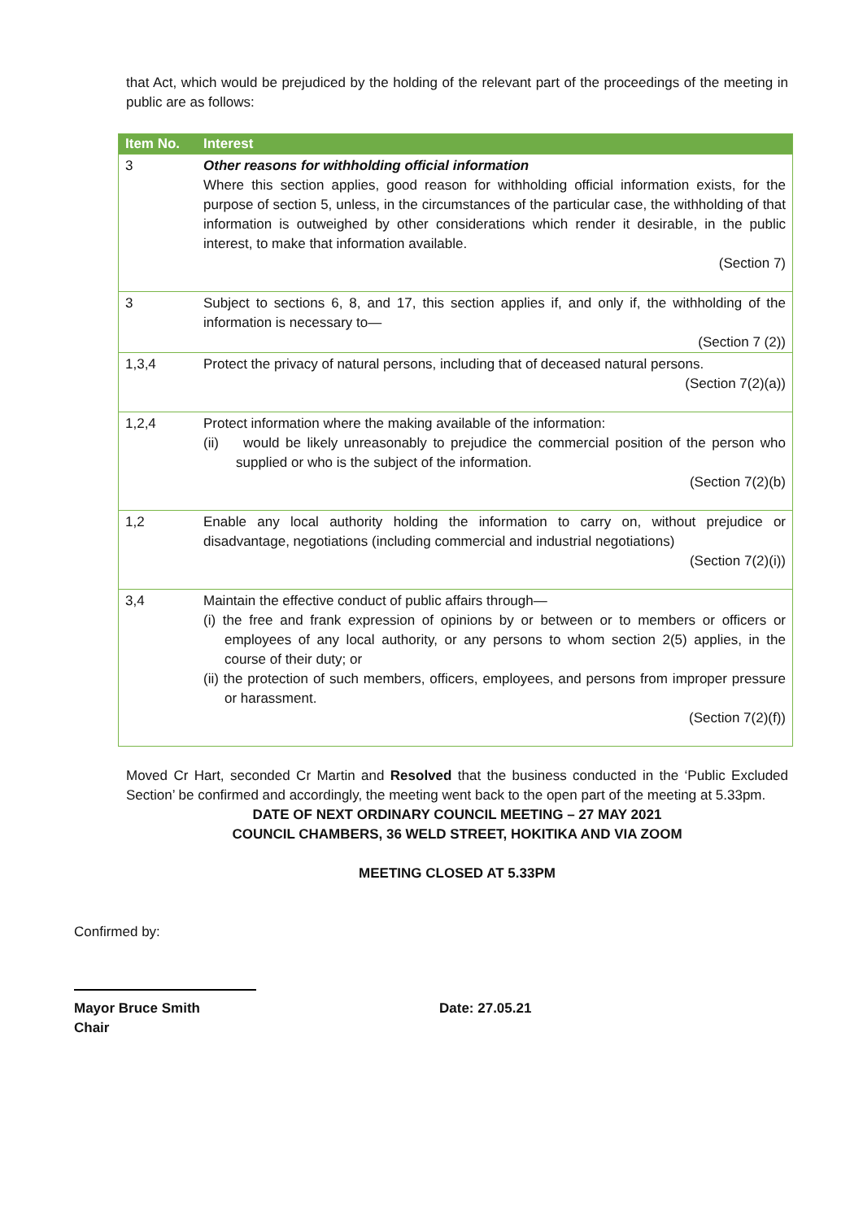that Act, which would be prejudiced by the holding of the relevant part of the proceedings of the meeting in public are as follows:
| Item No. | Interest |
| --- | --- |
| 3 | Other reasons for withholding official information Where this section applies, good reason for withholding official information exists, for the purpose of section 5, unless, in the circumstances of the particular case, the withholding of that information is outweighed by other considerations which render it desirable, in the public interest, to make that information available. (Section 7) |
| 3 | Subject to sections 6, 8, and 17, this section applies if, and only if, the withholding of the information is necessary to— (Section 7 (2)) |
| 1,3,4 | Protect the privacy of natural persons, including that of deceased natural persons. (Section 7(2)(a)) |
| 1,2,4 | Protect information where the making available of the information: (ii) would be likely unreasonably to prejudice the commercial position of the person who supplied or who is the subject of the information. (Section 7(2)(b) |
| 1,2 | Enable any local authority holding the information to carry on, without prejudice or disadvantage, negotiations (including commercial and industrial negotiations) (Section 7(2)(i)) |
| 3,4 | Maintain the effective conduct of public affairs through— (i) the free and frank expression of opinions by or between or to members or officers or employees of any local authority, or any persons to whom section 2(5) applies, in the course of their duty; or (ii) the protection of such members, officers, employees, and persons from improper pressure or harassment. (Section 7(2)(f)) |
Moved Cr Hart, seconded Cr Martin and Resolved that the business conducted in the ‘Public Excluded Section’ be confirmed and accordingly, the meeting went back to the open part of the meeting at 5.33pm.
DATE OF NEXT ORDINARY COUNCIL MEETING – 27 MAY 2021
COUNCIL CHAMBERS, 36 WELD STREET, HOKITIKA AND VIA ZOOM
MEETING CLOSED AT 5.33PM
Confirmed by:
Mayor Bruce Smith
Chair
Date: 27.05.21